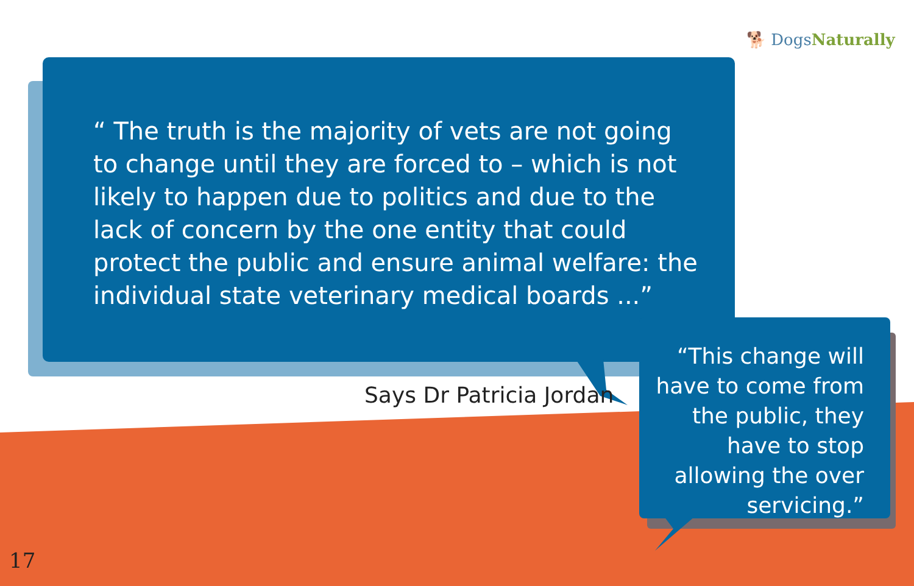🐕 DogsNaturally
“ The truth is the majority of vets are not going to change until they are forced to – which is not likely to happen due to politics and due to the lack of concern by the one entity that could protect the public and ensure animal welfare: the individual state veterinary medical boards ...”
Says Dr Patricia Jordan
“This change will have to come from the public, they have to stop allowing the over servicing.”
17